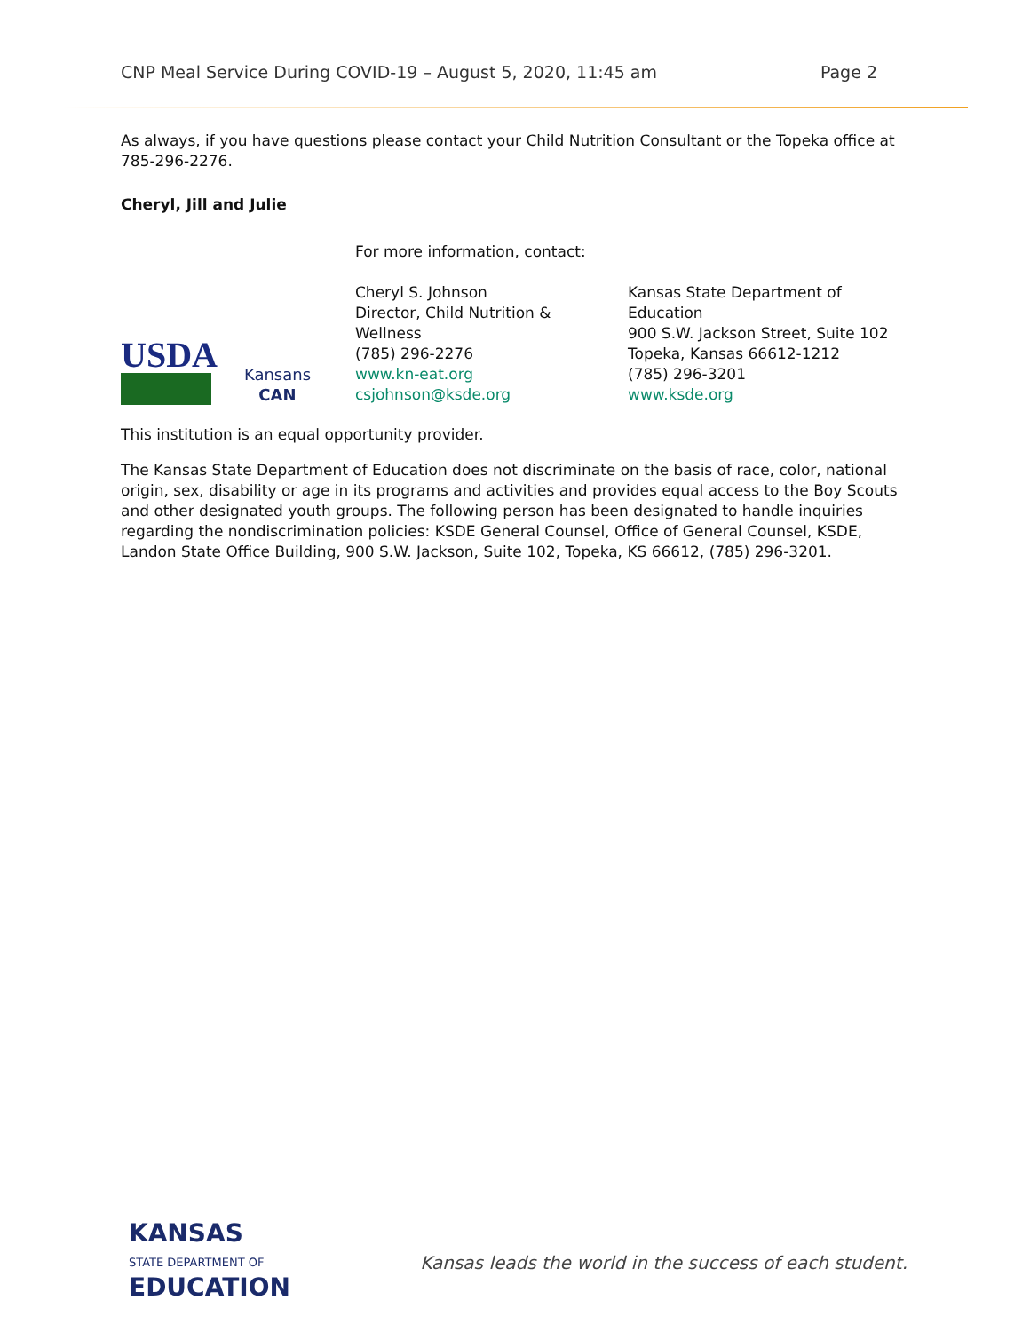CNP Meal Service During COVID-19 – August 5, 2020, 11:45 am Page 2
As always, if you have questions please contact your Child Nutrition Consultant or the Topeka office at 785-296-2276.
Cheryl, Jill and Julie
USDA
Kansans
CAN
For more information, contact:
Cheryl S. Johnson
Director, Child Nutrition &
Wellness
(785) 296-2276
www.kn-eat.org
csjohnson@ksde.org
Kansas State Department of
Education
900 S.W. Jackson Street, Suite 102
Topeka, Kansas 66612-1212
(785) 296-3201
www.ksde.org
This institution is an equal opportunity provider.
The Kansas State Department of Education does not discriminate on the basis of race, color, national origin, sex, disability or age in its programs and activities and provides equal access to the Boy Scouts and other designated youth groups. The following person has been designated to handle inquiries regarding the nondiscrimination policies: KSDE General Counsel, Office of General Counsel, KSDE, Landon State Office Building, 900 S.W. Jackson, Suite 102, Topeka, KS 66612, (785) 296-3201.
KANSAS
STATE DEPARTMENT OF
EDUCATION
Kansas leads the world in the success of each student.